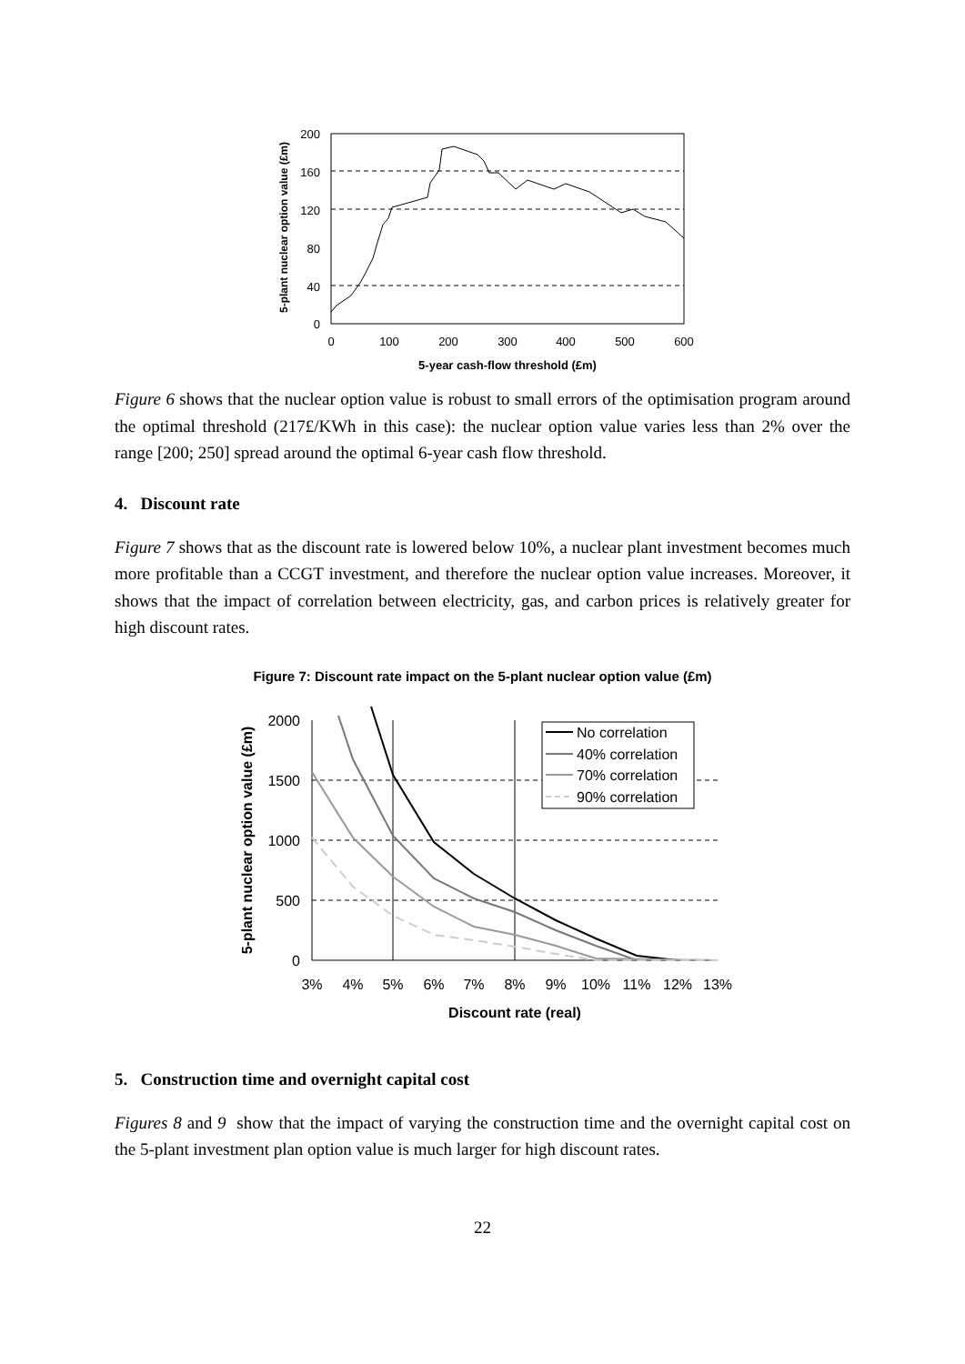200
160
120
80
40
0
0
100
200
300
400
500
600
5-year cash-flow threshold (£m)
5-plant nuclear option value (£m)
.
Figure 6 shows that the nuclear option value is robust to small errors of the optimisation program around the optimal threshold (217£/KWh in this case): the nuclear option value varies less than 2% over the range [200; 250] spread around the optimal 6-year cash flow threshold.
4. Discount rate
Figure 7 shows that as the discount rate is lowered below 10%, a nuclear plant investment becomes much more profitable than a CCGT investment, and therefore the nuclear option value increases. Moreover, it shows that the impact of correlation between electricity, gas, and carbon prices is relatively greater for high discount rates.
Figure 7: Discount rate impact on the 5-plant nuclear option value (£m)
No correlation
40% correlation
70% correlation
90% correlation
2000
1500
1000
500
0
3%
4%
5%
6%
7%
8%
9%
10%
11%
12%
13%
Discount rate (real)
5-plant nuclear option value (£m)
5. Construction time and overnight capital cost
Figures 8 and 9 show that the impact of varying the construction time and the overnight capital cost on the 5-plant investment plan option value is much larger for high discount rates.
22